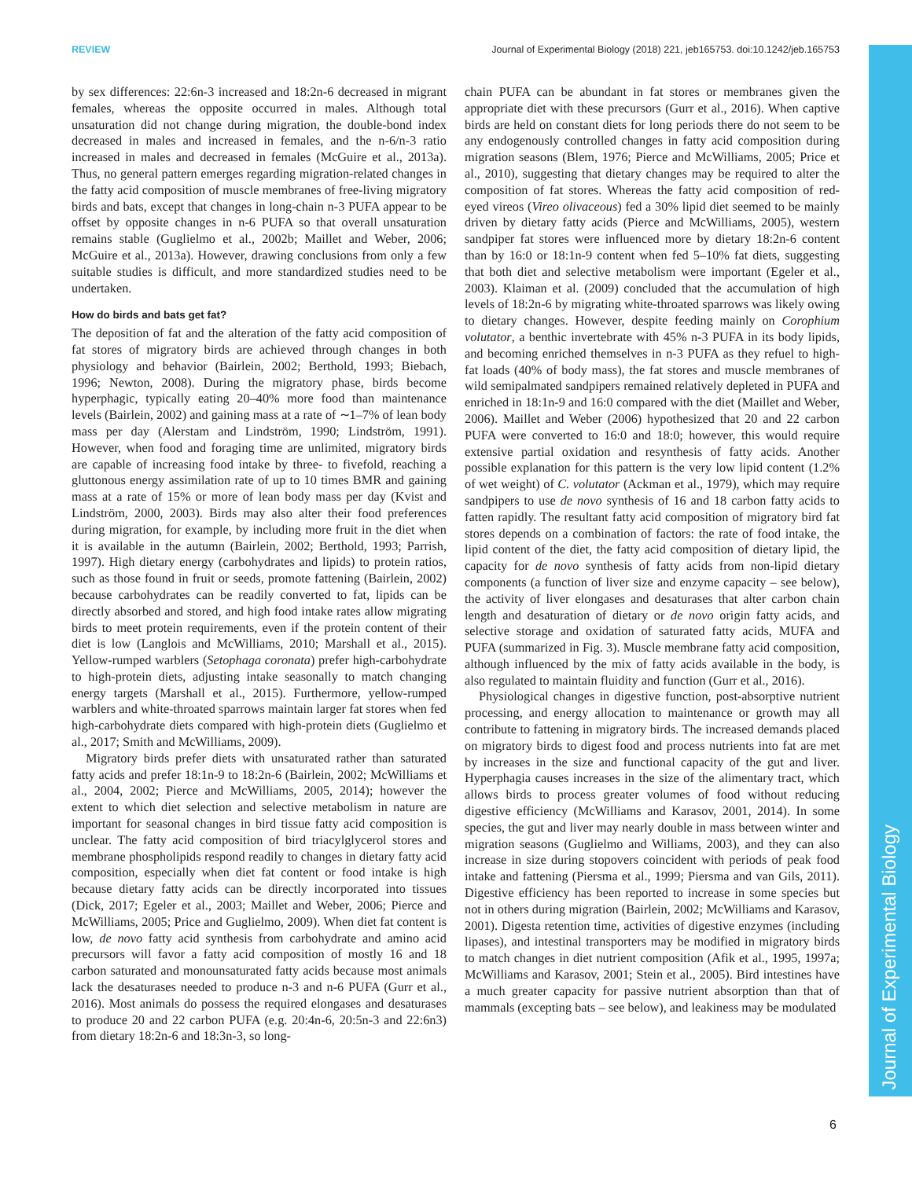REVIEW Journal of Experimental Biology (2018) 221, jeb165753. doi:10.1242/jeb.165753
Journal of Experimental Biology
by sex differences: 22:6n-3 increased and 18:2n-6 decreased in migrant females, whereas the opposite occurred in males. Although total unsaturation did not change during migration, the double-bond index decreased in males and increased in females, and the n-6/n-3 ratio increased in males and decreased in females (McGuire et al., 2013a). Thus, no general pattern emerges regarding migration-related changes in the fatty acid composition of muscle membranes of free-living migratory birds and bats, except that changes in long-chain n-3 PUFA appear to be offset by opposite changes in n-6 PUFA so that overall unsaturation remains stable (Guglielmo et al., 2002b; Maillet and Weber, 2006; McGuire et al., 2013a). However, drawing conclusions from only a few suitable studies is difficult, and more standardized studies need to be undertaken.
How do birds and bats get fat?
The deposition of fat and the alteration of the fatty acid composition of fat stores of migratory birds are achieved through changes in both physiology and behavior (Bairlein, 2002; Berthold, 1993; Biebach, 1996; Newton, 2008). During the migratory phase, birds become hyperphagic, typically eating 20–40% more food than maintenance levels (Bairlein, 2002) and gaining mass at a rate of ∼1–7% of lean body mass per day (Alerstam and Lindström, 1990; Lindström, 1991). However, when food and foraging time are unlimited, migratory birds are capable of increasing food intake by three- to fivefold, reaching a gluttonous energy assimilation rate of up to 10 times BMR and gaining mass at a rate of 15% or more of lean body mass per day (Kvist and Lindström, 2000, 2003). Birds may also alter their food preferences during migration, for example, by including more fruit in the diet when it is available in the autumn (Bairlein, 2002; Berthold, 1993; Parrish, 1997). High dietary energy (carbohydrates and lipids) to protein ratios, such as those found in fruit or seeds, promote fattening (Bairlein, 2002) because carbohydrates can be readily converted to fat, lipids can be directly absorbed and stored, and high food intake rates allow migrating birds to meet protein requirements, even if the protein content of their diet is low (Langlois and McWilliams, 2010; Marshall et al., 2015). Yellow-rumped warblers (Setophaga coronata) prefer high-carbohydrate to high-protein diets, adjusting intake seasonally to match changing energy targets (Marshall et al., 2015). Furthermore, yellow-rumped warblers and white-throated sparrows maintain larger fat stores when fed high-carbohydrate diets compared with high-protein diets (Guglielmo et al., 2017; Smith and McWilliams, 2009).
Migratory birds prefer diets with unsaturated rather than saturated fatty acids and prefer 18:1n-9 to 18:2n-6 (Bairlein, 2002; McWilliams et al., 2004, 2002; Pierce and McWilliams, 2005, 2014); however the extent to which diet selection and selective metabolism in nature are important for seasonal changes in bird tissue fatty acid composition is unclear. The fatty acid composition of bird triacylglycerol stores and membrane phospholipids respond readily to changes in dietary fatty acid composition, especially when diet fat content or food intake is high because dietary fatty acids can be directly incorporated into tissues (Dick, 2017; Egeler et al., 2003; Maillet and Weber, 2006; Pierce and McWilliams, 2005; Price and Guglielmo, 2009). When diet fat content is low, de novo fatty acid synthesis from carbohydrate and amino acid precursors will favor a fatty acid composition of mostly 16 and 18 carbon saturated and monounsaturated fatty acids because most animals lack the desaturases needed to produce n-3 and n-6 PUFA (Gurr et al., 2016). Most animals do possess the required elongases and desaturases to produce 20 and 22 carbon PUFA (e.g. 20:4n-6, 20:5n-3 and 22:6n3) from dietary 18:2n-6 and 18:3n-3, so long-
chain PUFA can be abundant in fat stores or membranes given the appropriate diet with these precursors (Gurr et al., 2016). When captive birds are held on constant diets for long periods there do not seem to be any endogenously controlled changes in fatty acid composition during migration seasons (Blem, 1976; Pierce and McWilliams, 2005; Price et al., 2010), suggesting that dietary changes may be required to alter the composition of fat stores. Whereas the fatty acid composition of red-eyed vireos (Vireo olivaceous) fed a 30% lipid diet seemed to be mainly driven by dietary fatty acids (Pierce and McWilliams, 2005), western sandpiper fat stores were influenced more by dietary 18:2n-6 content than by 16:0 or 18:1n-9 content when fed 5–10% fat diets, suggesting that both diet and selective metabolism were important (Egeler et al., 2003). Klaiman et al. (2009) concluded that the accumulation of high levels of 18:2n-6 by migrating white-throated sparrows was likely owing to dietary changes. However, despite feeding mainly on Corophium volutator, a benthic invertebrate with 45% n-3 PUFA in its body lipids, and becoming enriched themselves in n-3 PUFA as they refuel to high-fat loads (40% of body mass), the fat stores and muscle membranes of wild semipalmated sandpipers remained relatively depleted in PUFA and enriched in 18:1n-9 and 16:0 compared with the diet (Maillet and Weber, 2006). Maillet and Weber (2006) hypothesized that 20 and 22 carbon PUFA were converted to 16:0 and 18:0; however, this would require extensive partial oxidation and resynthesis of fatty acids. Another possible explanation for this pattern is the very low lipid content (1.2% of wet weight) of C. volutator (Ackman et al., 1979), which may require sandpipers to use de novo synthesis of 16 and 18 carbon fatty acids to fatten rapidly. The resultant fatty acid composition of migratory bird fat stores depends on a combination of factors: the rate of food intake, the lipid content of the diet, the fatty acid composition of dietary lipid, the capacity for de novo synthesis of fatty acids from non-lipid dietary components (a function of liver size and enzyme capacity – see below), the activity of liver elongases and desaturases that alter carbon chain length and desaturation of dietary or de novo origin fatty acids, and selective storage and oxidation of saturated fatty acids, MUFA and PUFA (summarized in Fig. 3). Muscle membrane fatty acid composition, although influenced by the mix of fatty acids available in the body, is also regulated to maintain fluidity and function (Gurr et al., 2016).
Physiological changes in digestive function, post-absorptive nutrient processing, and energy allocation to maintenance or growth may all contribute to fattening in migratory birds. The increased demands placed on migratory birds to digest food and process nutrients into fat are met by increases in the size and functional capacity of the gut and liver. Hyperphagia causes increases in the size of the alimentary tract, which allows birds to process greater volumes of food without reducing digestive efficiency (McWilliams and Karasov, 2001, 2014). In some species, the gut and liver may nearly double in mass between winter and migration seasons (Guglielmo and Williams, 2003), and they can also increase in size during stopovers coincident with periods of peak food intake and fattening (Piersma et al., 1999; Piersma and van Gils, 2011). Digestive efficiency has been reported to increase in some species but not in others during migration (Bairlein, 2002; McWilliams and Karasov, 2001). Digesta retention time, activities of digestive enzymes (including lipases), and intestinal transporters may be modified in migratory birds to match changes in diet nutrient composition (Afik et al., 1995, 1997a; McWilliams and Karasov, 2001; Stein et al., 2005). Bird intestines have a much greater capacity for passive nutrient absorption than that of mammals (excepting bats – see below), and leakiness may be modulated
6